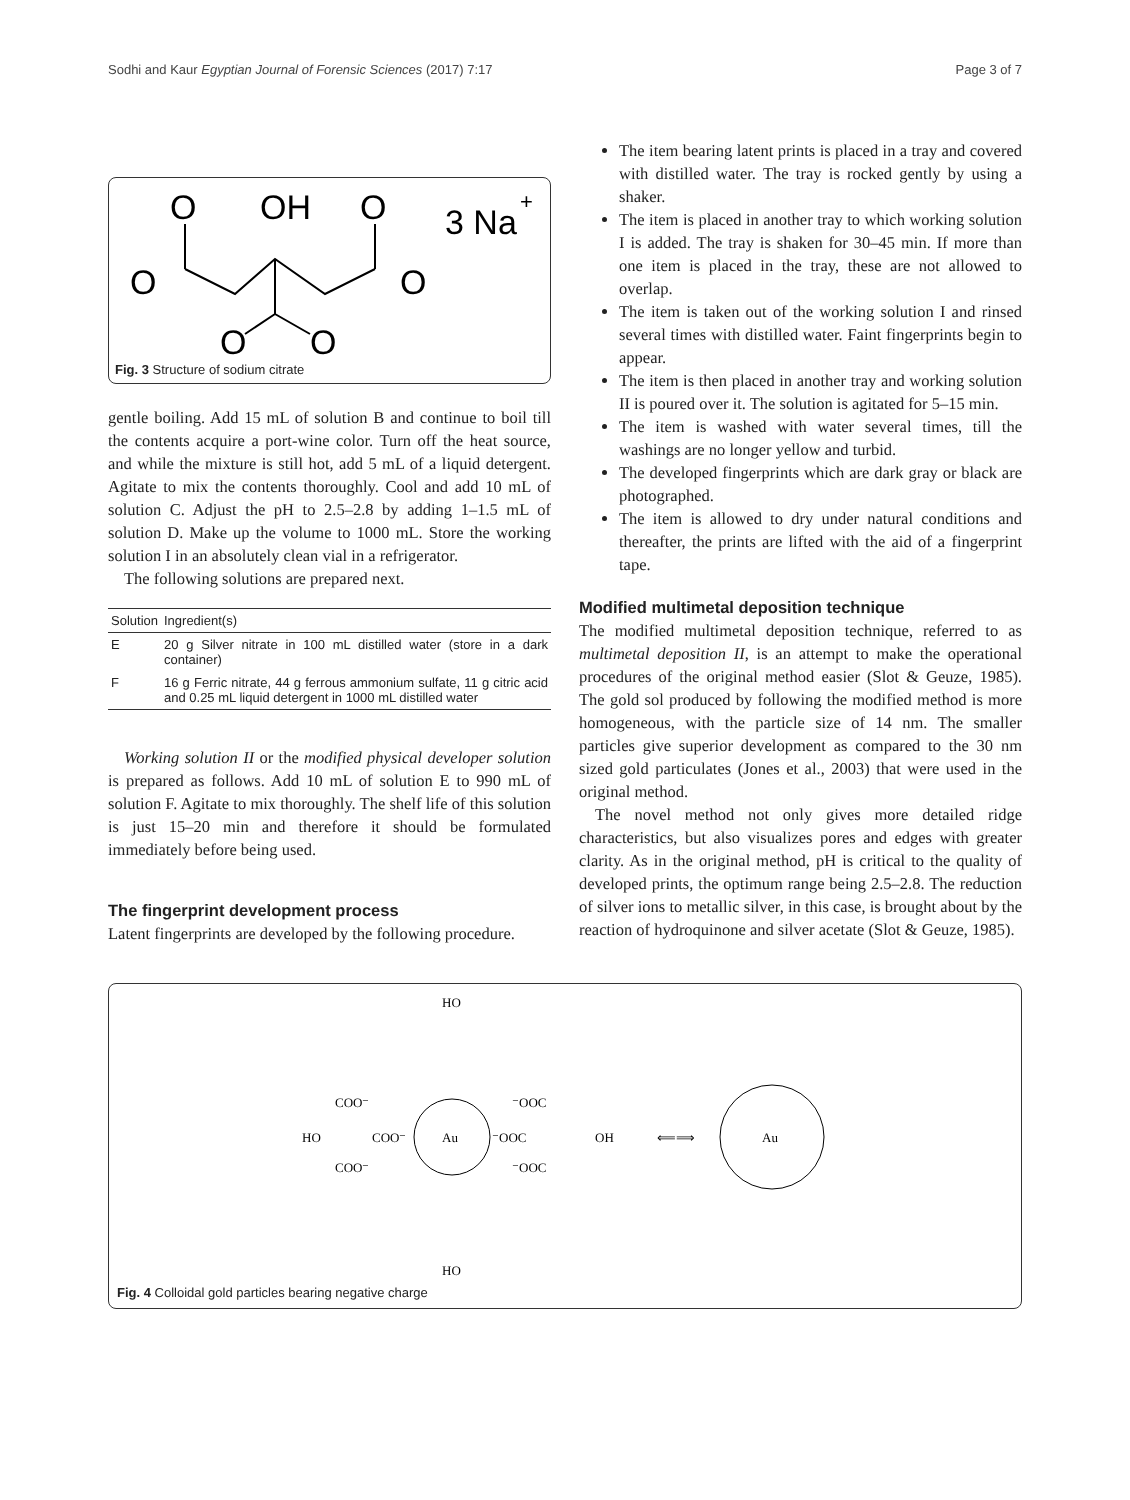Sodhi and Kaur Egyptian Journal of Forensic Sciences (2017) 7:17 Page 3 of 7
O
OH
O
3 Na
+
O
O
O
O
Fig. 3 Structure of sodium citrate
gentle boiling. Add 15 mL of solution B and continue to boil till the contents acquire a port-wine color. Turn off the heat source, and while the mixture is still hot, add 5 mL of a liquid detergent. Agitate to mix the contents thoroughly. Cool and add 10 mL of solution C. Adjust the pH to 2.5–2.8 by adding 1–1.5 mL of solution D. Make up the volume to 1000 mL. Store the working solution I in an absolutely clean vial in a refrigerator.
The following solutions are prepared next.
| Solution | Ingredient(s) |
| --- | --- |
| E | 20 g Silver nitrate in 100 mL distilled water (store in a dark container) |
| F | 16 g Ferric nitrate, 44 g ferrous ammonium sulfate, 11 g citric acid and 0.25 mL liquid detergent in 1000 mL distilled water |
Working solution II or the modified physical developer solution is prepared as follows. Add 10 mL of solution E to 990 mL of solution F. Agitate to mix thoroughly. The shelf life of this solution is just 15–20 min and therefore it should be formulated immediately before being used.
The fingerprint development process
Latent fingerprints are developed by the following procedure.
The item bearing latent prints is placed in a tray and covered with distilled water. The tray is rocked gently by using a shaker.
The item is placed in another tray to which working solution I is added. The tray is shaken for 30–45 min. If more than one item is placed in the tray, these are not allowed to overlap.
The item is taken out of the working solution I and rinsed several times with distilled water. Faint fingerprints begin to appear.
The item is then placed in another tray and working solution II is poured over it. The solution is agitated for 5–15 min.
The item is washed with water several times, till the washings are no longer yellow and turbid.
The developed fingerprints which are dark gray or black are photographed.
The item is allowed to dry under natural conditions and thereafter, the prints are lifted with the aid of a fingerprint tape.
Modified multimetal deposition technique
The modified multimetal deposition technique, referred to as multimetal deposition II, is an attempt to make the operational procedures of the original method easier (Slot & Geuze, 1985). The gold sol produced by following the modified method is more homogeneous, with the particle size of 14 nm. The smaller particles give superior development as compared to the 30 nm sized gold particulates (Jones et al., 2003) that were used in the original method.
The novel method not only gives more detailed ridge characteristics, but also visualizes pores and edges with greater clarity. As in the original method, pH is critical to the quality of developed prints, the optimum range being 2.5–2.8. The reduction of silver ions to metallic silver, in this case, is brought about by the reaction of hydroquinone and silver acetate (Slot & Geuze, 1985).
Au
HO
HO
HO
OH
COO⁻
COO⁻
COO⁻
⁻OOC
⁻OOC
⁻OOC
⟸⟹
Au
Fig. 4 Colloidal gold particles bearing negative charge